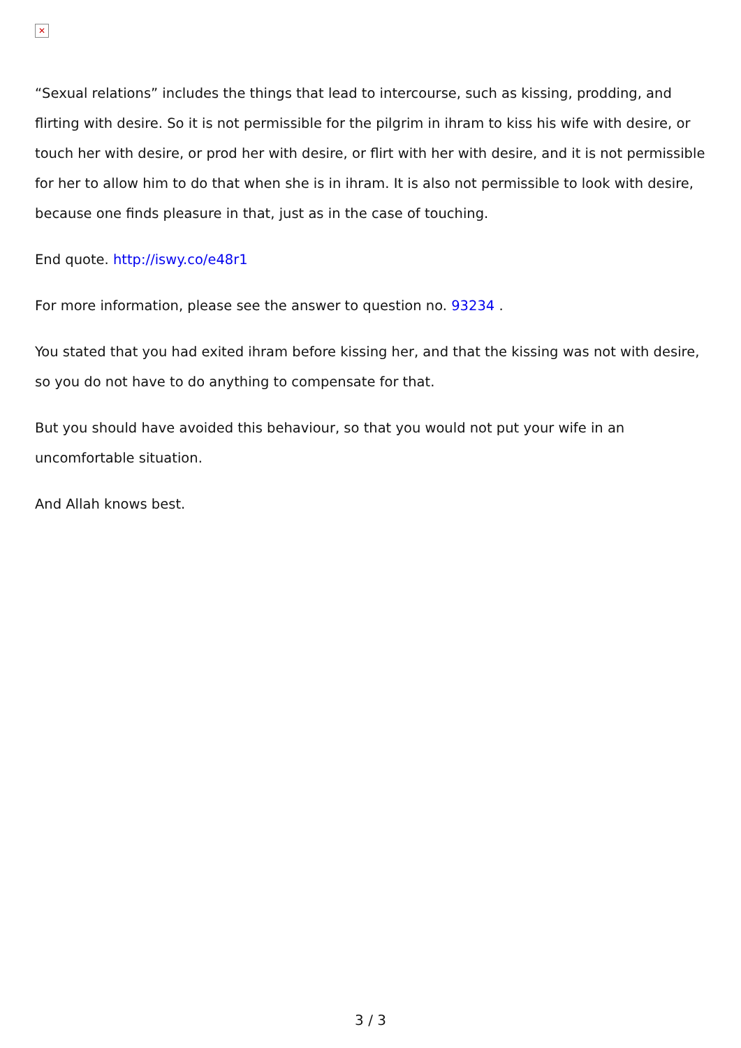✕
“Sexual relations” includes the things that lead to intercourse, such as kissing, prodding, and flirting with desire. So it is not permissible for the pilgrim in ihram to kiss his wife with desire, or touch her with desire, or prod her with desire, or flirt with her with desire, and it is not permissible for her to allow him to do that when she is in ihram. It is also not permissible to look with desire, because one finds pleasure in that, just as in the case of touching.
End quote. http://iswy.co/e48r1
For more information, please see the answer to question no. 93234 .
You stated that you had exited ihram before kissing her, and that the kissing was not with desire, so you do not have to do anything to compensate for that.
But you should have avoided this behaviour, so that you would not put your wife in an uncomfortable situation.
And Allah knows best.
3 / 3